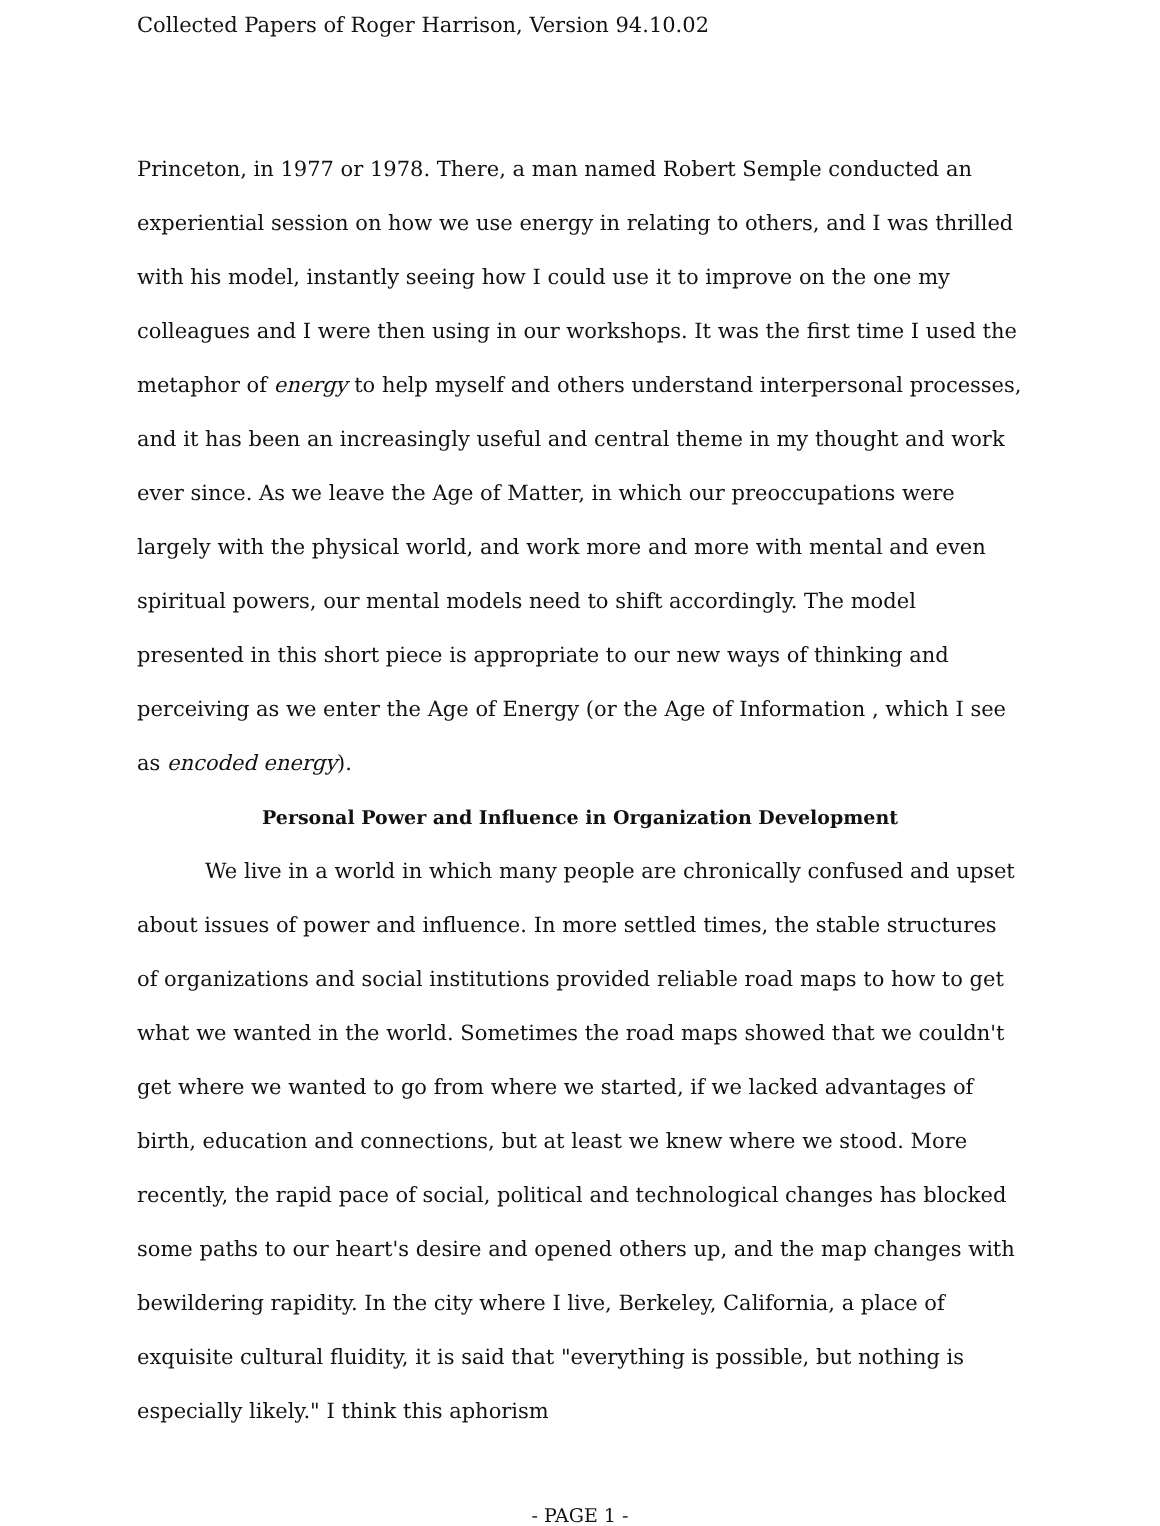Collected Papers of Roger Harrison, Version 94.10.02
Princeton, in 1977 or 1978. There, a man named Robert Semple conducted an experiential session on how we use energy in relating to others, and I was thrilled with his model, instantly seeing how I could use it to improve on the one my colleagues and I were then using in our workshops. It was the first time I used the metaphor of energy to help myself and others understand interpersonal processes, and it has been an increasingly useful and central theme in my thought and work ever since. As we leave the Age of Matter, in which our preoccupations were largely with the physical world, and work more and more with mental and even spiritual powers, our mental models need to shift accordingly. The model presented in this short piece is appropriate to our new ways of thinking and perceiving as we enter the Age of Energy (or the Age of Information , which I see as encoded energy).
Personal Power and Influence in Organization Development
We live in a world in which many people are chronically confused and upset about issues of power and influence. In more settled times, the stable structures of organizations and social institutions provided reliable road maps to how to get what we wanted in the world. Sometimes the road maps showed that we couldn't get where we wanted to go from where we started, if we lacked advantages of birth, education and connections, but at least we knew where we stood. More recently, the rapid pace of social, political and technological changes has blocked some paths to our heart's desire and opened others up, and the map changes with bewildering rapidity. In the city where I live, Berkeley, California, a place of exquisite cultural fluidity, it is said that "everything is possible, but nothing is especially likely." I think this aphorism
- PAGE 1 -